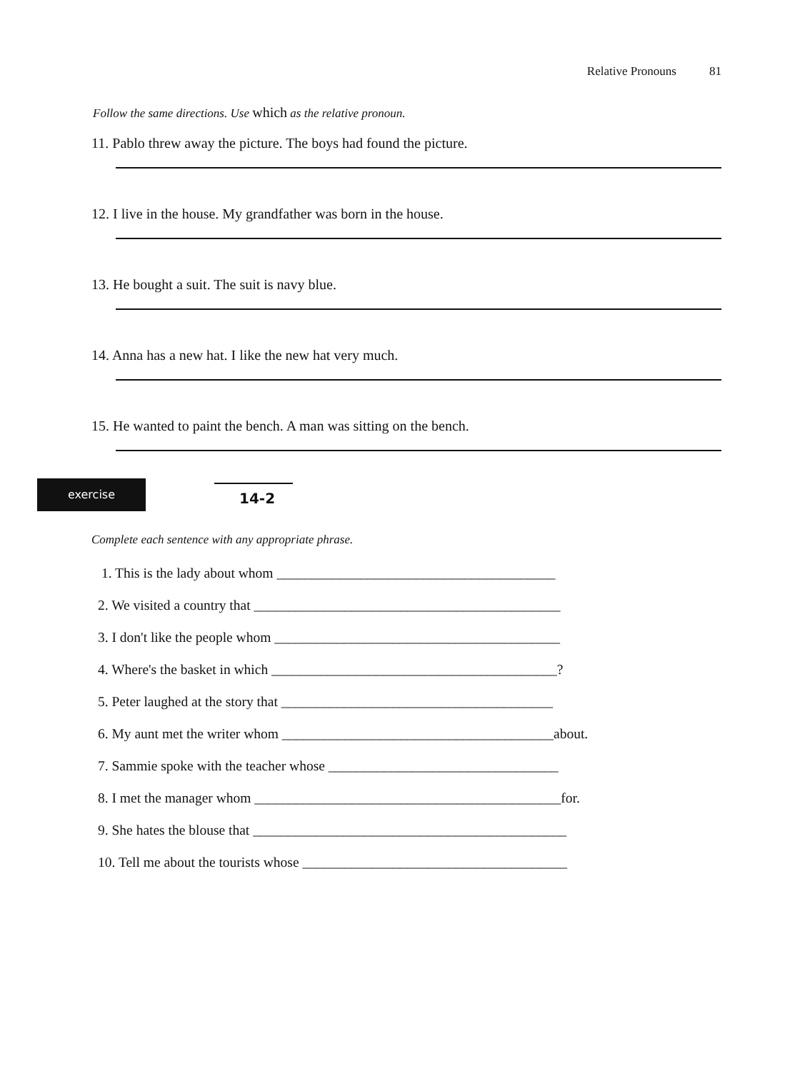Relative Pronouns 81
Follow the same directions. Use which as the relative pronoun.
11. Pablo threw away the picture. The boys had found the picture.
12. I live in the house. My grandfather was born in the house.
13. He bought a suit. The suit is navy blue.
14. Anna has a new hat. I like the new hat very much.
15. He wanted to paint the bench. A man was sitting on the bench.
exercise
14-2
Complete each sentence with any appropriate phrase.
1. This is the lady about whom ________________________________________
2. We visited a country that ____________________________________________
3. I don't like the people whom _________________________________________
4. Where's the basket in which _________________________________________?
5. Peter laughed at the story that _______________________________________
6. My aunt met the writer whom _______________________________________about.
7. Sammie spoke with the teacher whose _________________________________
8. I met the manager whom ____________________________________________for.
9. She hates the blouse that _____________________________________________
10. Tell me about the tourists whose ______________________________________